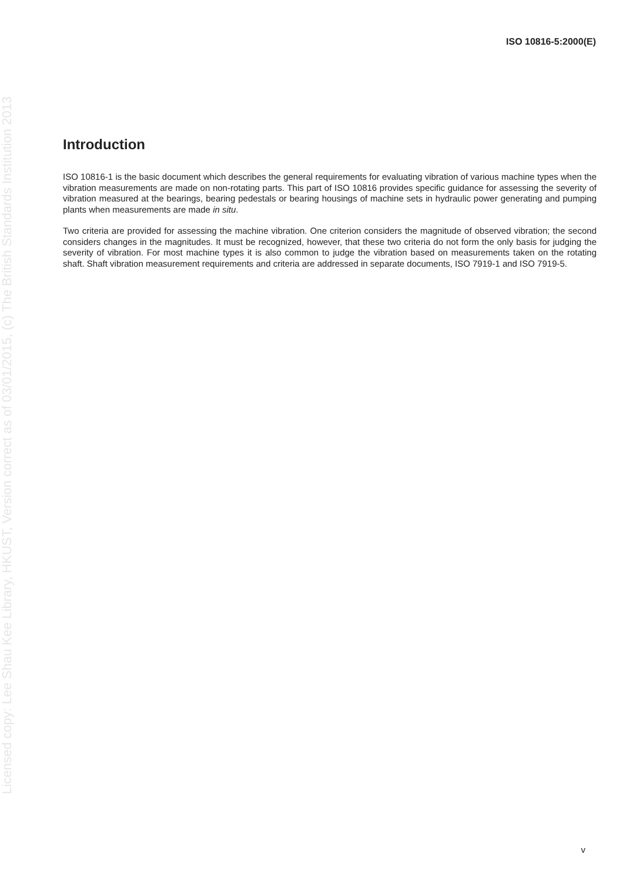ISO 10816-5:2000(E)
Licensed copy: Lee Shau Kee Library, HKUST, Version correct as of 03/01/2015, (c) The British Standards Institution 2013
Introduction
ISO 10816-1 is the basic document which describes the general requirements for evaluating vibration of various machine types when the vibration measurements are made on non-rotating parts. This part of ISO 10816 provides specific guidance for assessing the severity of vibration measured at the bearings, bearing pedestals or bearing housings of machine sets in hydraulic power generating and pumping plants when measurements are made in situ.
Two criteria are provided for assessing the machine vibration. One criterion considers the magnitude of observed vibration; the second considers changes in the magnitudes. It must be recognized, however, that these two criteria do not form the only basis for judging the severity of vibration. For most machine types it is also common to judge the vibration based on measurements taken on the rotating shaft. Shaft vibration measurement requirements and criteria are addressed in separate documents, ISO 7919-1 and ISO 7919-5.
v